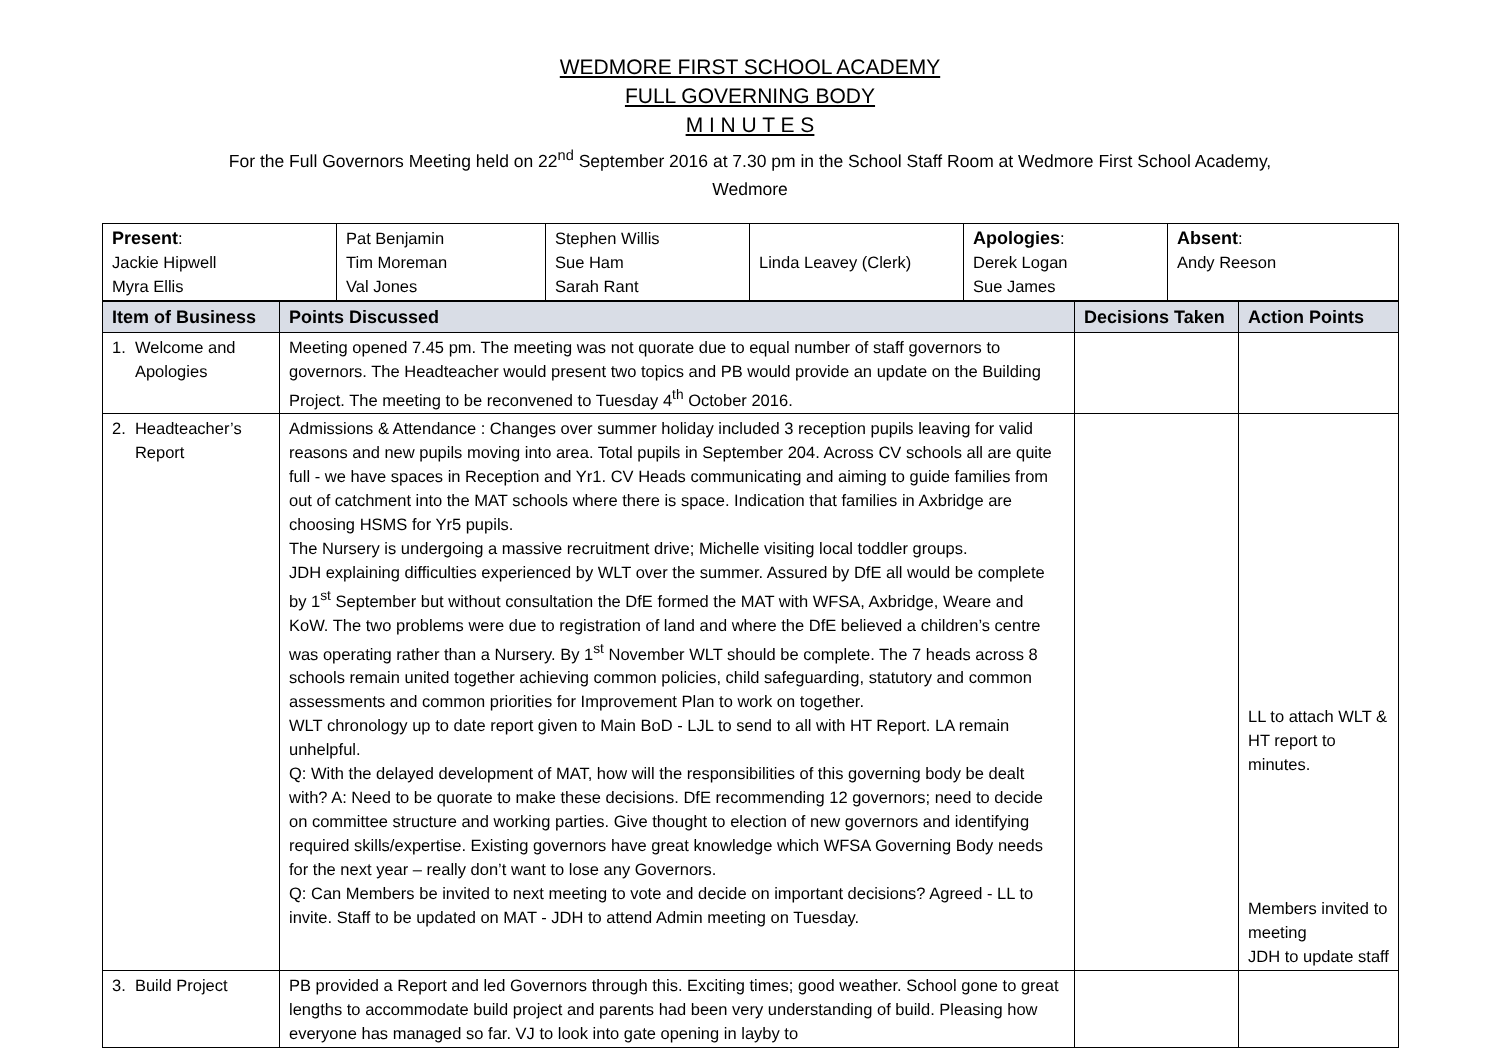WEDMORE FIRST SCHOOL ACADEMY
FULL GOVERNING BODY
M I N U T E S
For the Full Governors Meeting held on 22<sup>nd</sup> September 2016 at 7.30 pm in the School Staff Room at Wedmore First School Academy,
Wedmore
| Present : Jackie Hipwell Myra Ellis | Pat Benjamin Tim Moreman Val Jones | Stephen Willis Sue Ham Sarah Rant | Linda Leavey (Clerk) | Apologies : Derek Logan Sue James | Absent : Andy Reeson |
| Item of Business | Points Discussed | Decisions Taken | Action Points |
| --- | --- | --- | --- |
| 1. Welcome and Apologies | Meeting opened 7.45 pm. The meeting was not quorate due to equal number of staff governors to governors. The Headteacher would present two topics and PB would provide an update on the Building Project. The meeting to be reconvened to Tuesday 4<sup>th</sup> October 2016. | | |
| 2. Headteacher’s Report | Admissions & Attendance : Changes over summer holiday included 3 reception pupils leaving for valid reasons and new pupils moving into area. Total pupils in September 204. Across CV schools all are quite full - we have spaces in Reception and Yr1. CV Heads communicating and aiming to guide families from out of catchment into the MAT schools where there is space. Indication that families in Axbridge are choosing HSMS for Yr5 pupils. The Nursery is undergoing a massive recruitment drive; Michelle visiting local toddler groups. JDH explaining difficulties experienced by WLT over the summer. Assured by DfE all would be complete by 1<sup>st</sup> September but without consultation the DfE formed the MAT with WFSA, Axbridge, Weare and KoW. The two problems were due to registration of land and where the DfE believed a children’s centre was operating rather than a Nursery. By 1<sup>st</sup> November WLT should be complete. The 7 heads across 8 schools remain united together achieving common policies, child safeguarding, statutory and common assessments and common priorities for Improvement Plan to work on together. WLT chronology up to date report given to Main BoD - LJL to send to all with HT Report. LA remain unhelpful. Q: With the delayed development of MAT, how will the responsibilities of this governing body be dealt with? A: Need to be quorate to make these decisions. DfE recommending 12 governors; need to decide on committee structure and working parties. Give thought to election of new governors and identifying required skills/expertise. Existing governors have great knowledge which WFSA Governing Body needs for the next year – really don’t want to lose any Governors. Q: Can Members be invited to next meeting to vote and decide on important decisions? Agreed - LL to invite. Staff to be updated on MAT - JDH to attend Admin meeting on Tuesday. | | LL to attach WLT & HT report to minutes. Members invited to meeting JDH to update staff |
| 3. Build Project | PB provided a Report and led Governors through this. Exciting times; good weather. School gone to great lengths to accommodate build project and parents had been very understanding of build. Pleasing how everyone has managed so far. VJ to look into gate opening in layby to | | |